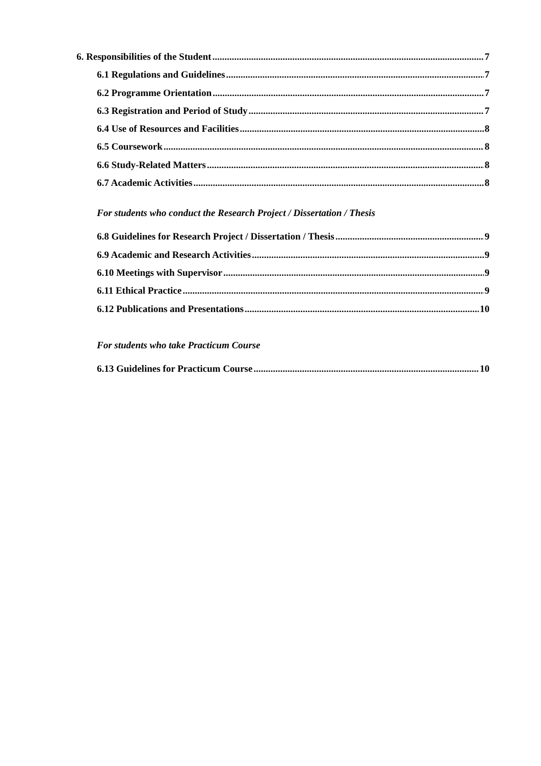6. Responsibilities of the Student 7
6.1 Regulations and Guidelines 7
6.2 Programme Orientation 7
6.3 Registration and Period of Study 7
6.4 Use of Resources and Facilities 8
6.5 Coursework 8
6.6 Study-Related Matters 8
6.7 Academic Activities 8
For students who conduct the Research Project / Dissertation / Thesis
6.8 Guidelines for Research Project / Dissertation / Thesis 9
6.9 Academic and Research Activities 9
6.10 Meetings with Supervisor 9
6.11 Ethical Practice 9
6.12 Publications and Presentations 10
For students who take Practicum Course
6.13 Guidelines for Practicum Course 10